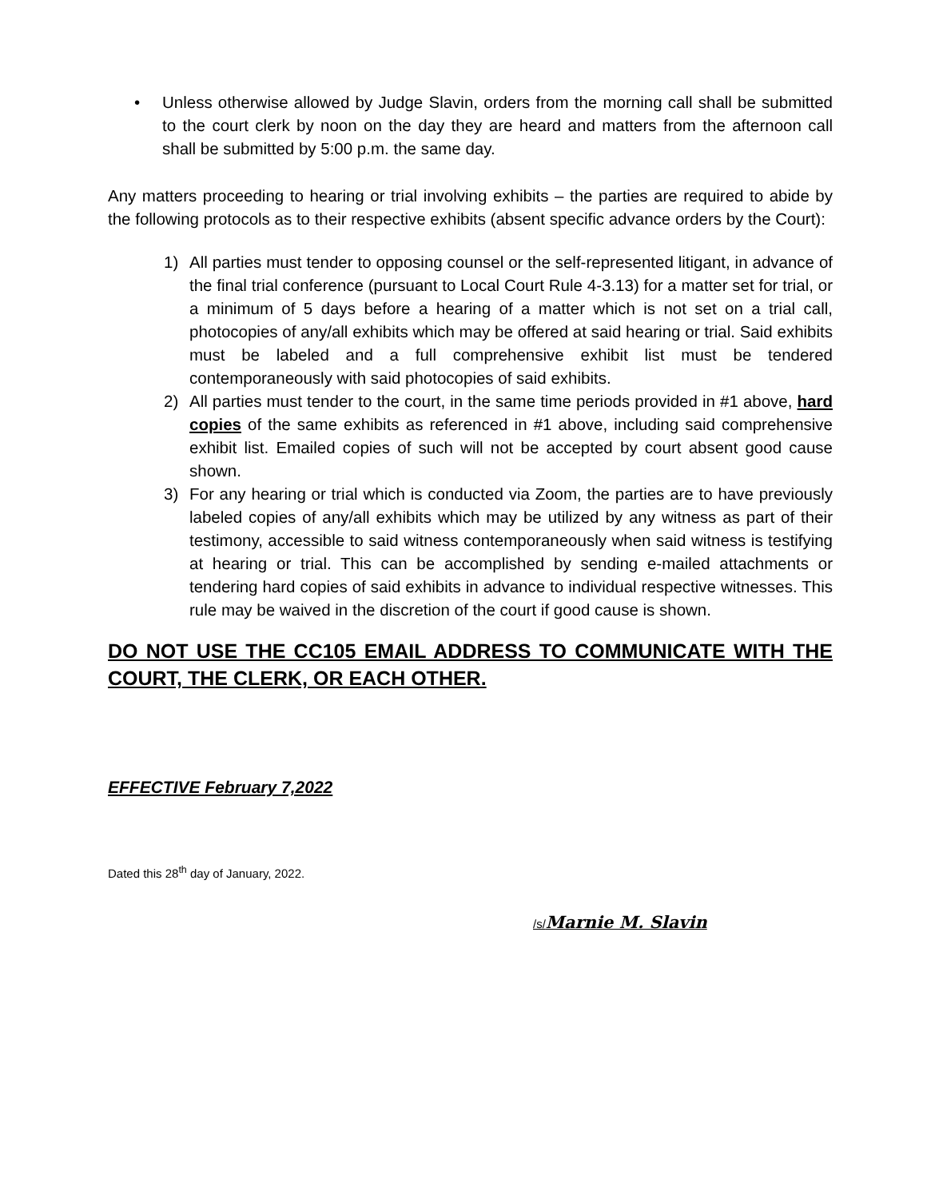• Unless otherwise allowed by Judge Slavin, orders from the morning call shall be submitted to the court clerk by noon on the day they are heard and matters from the afternoon call shall be submitted by 5:00 p.m. the same day.
Any matters proceeding to hearing or trial involving exhibits – the parties are required to abide by the following protocols as to their respective exhibits (absent specific advance orders by the Court):
1) All parties must tender to opposing counsel or the self-represented litigant, in advance of the final trial conference (pursuant to Local Court Rule 4-3.13) for a matter set for trial, or a minimum of 5 days before a hearing of a matter which is not set on a trial call, photocopies of any/all exhibits which may be offered at said hearing or trial. Said exhibits must be labeled and a full comprehensive exhibit list must be tendered contemporaneously with said photocopies of said exhibits.
2) All parties must tender to the court, in the same time periods provided in #1 above, hard copies of the same exhibits as referenced in #1 above, including said comprehensive exhibit list. Emailed copies of such will not be accepted by court absent good cause shown.
3) For any hearing or trial which is conducted via Zoom, the parties are to have previously labeled copies of any/all exhibits which may be utilized by any witness as part of their testimony, accessible to said witness contemporaneously when said witness is testifying at hearing or trial. This can be accomplished by sending e-mailed attachments or tendering hard copies of said exhibits in advance to individual respective witnesses. This rule may be waived in the discretion of the court if good cause is shown.
DO NOT USE THE CC105 EMAIL ADDRESS TO COMMUNICATE WITH THE COURT, THE CLERK, OR EACH OTHER.
EFFECTIVE February 7,2022
Dated this 28<sup>th</sup> day of January, 2022.
/s/Marnie M. Slavin